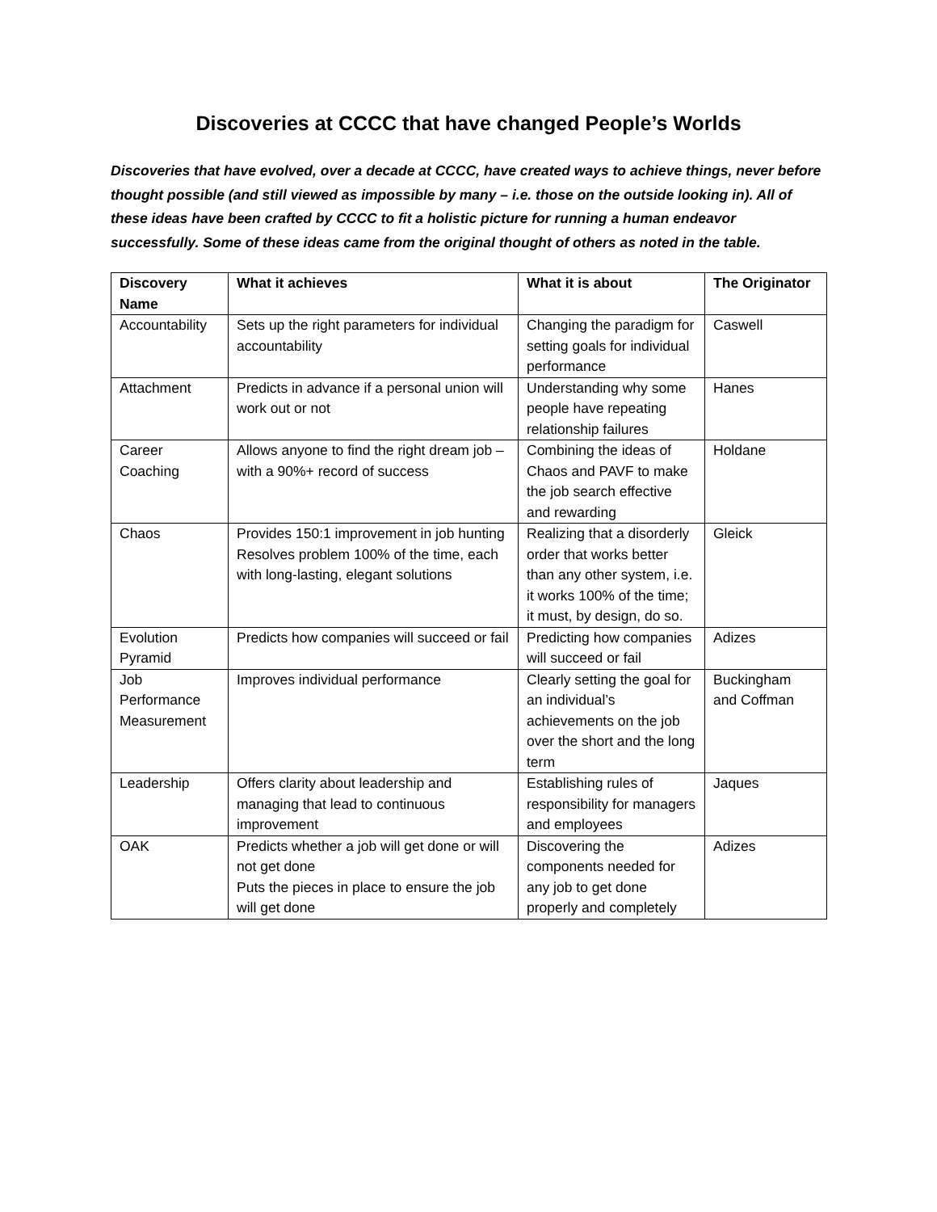Discoveries at CCCC that have changed People’s Worlds
Discoveries that have evolved, over a decade at CCCC, have created ways to achieve things, never before thought possible (and still viewed as impossible by many – i.e. those on the outside looking in). All of these ideas have been crafted by CCCC to fit a holistic picture for running a human endeavor successfully. Some of these ideas came from the original thought of others as noted in the table.
| Discovery Name | What it achieves | What it is about | The Originator |
| --- | --- | --- | --- |
| Accountability | Sets up the right parameters for individual accountability | Changing the paradigm for setting goals for individual performance | Caswell |
| Attachment | Predicts in advance if a personal union will work out or not | Understanding why some people have repeating relationship failures | Hanes |
| Career Coaching | Allows anyone to find the right dream job – with a 90%+ record of success | Combining the ideas of Chaos and PAVF to make the job search effective and rewarding | Holdane |
| Chaos | Provides 150:1 improvement in job hunting Resolves problem 100% of the time, each with long-lasting, elegant solutions | Realizing that a disorderly order that works better than any other system, i.e. it works 100% of the time; it must, by design, do so. | Gleick |
| Evolution Pyramid | Predicts how companies will succeed or fail | Predicting how companies will succeed or fail | Adizes |
| Job Performance Measurement | Improves individual performance | Clearly setting the goal for an individual’s achievements on the job over the short and the long term | Buckingham and Coffman |
| Leadership | Offers clarity about leadership and managing that lead to continuous improvement | Establishing rules of responsibility for managers and employees | Jaques |
| OAK | Predicts whether a job will get done or will not get done Puts the pieces in place to ensure the job will get done | Discovering the components needed for any job to get done properly and completely | Adizes |